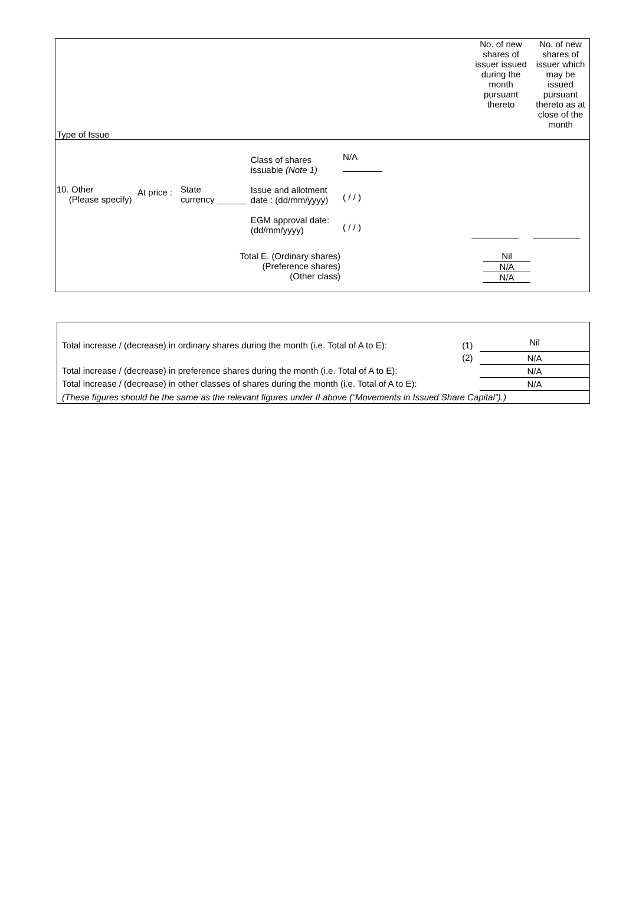| Type of Issue | | | | | No. of new shares of issuer issued during the month pursuant thereto | No. of new shares of issuer which may be issued pursuant thereto as at close of the month |
| 10. Other (Please specify) | At price : | State currency ______ | Class of shares issuable (Note 1) Issue and allotment date : (dd/mm/yyyy) EGM approval date: (dd/mm/yyyy) | N/A ________ ( / / ) ( / / ) | | |
| Total E. (Ordinary shares) (Preference shares) (Other class) | | | | Nil N/A N/A | | |
| Total increase / (decrease) in ordinary shares during the month (i.e. Total of A to E): | (1) | Nil |
| | (2) | N/A |
| Total increase / (decrease) in preference shares during the month (i.e. Total of A to E): | | N/A |
| Total increase / (decrease) in other classes of shares during the month (i.e. Total of A to E): | | N/A |
| (These figures should be the same as the relevant figures under II above (“Movements in Issued Share Capital”).) | | |